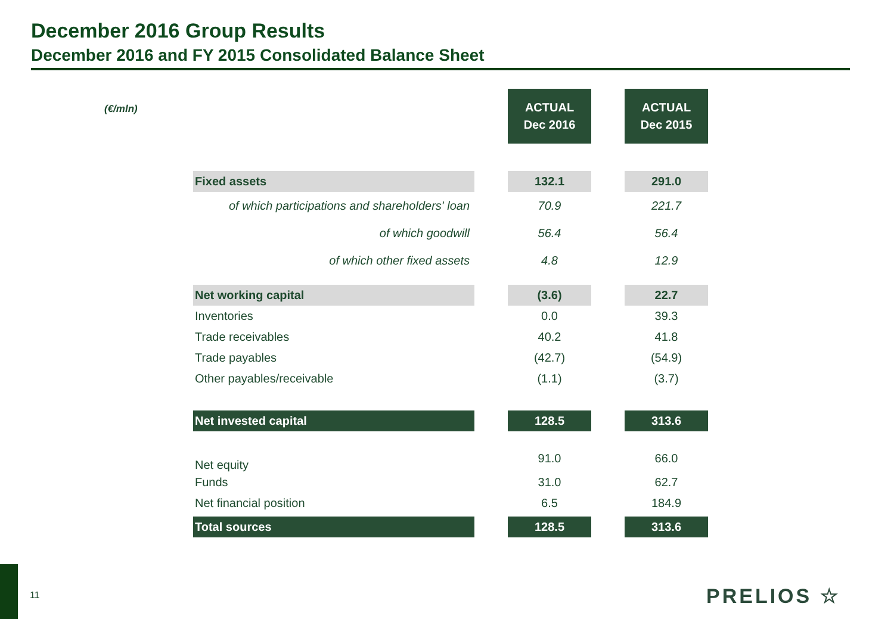December 2016 Group Results
December 2016 and FY 2015 Consolidated Balance Sheet
(€/mln)
| | | ACTUAL Dec 2016 | | ACTUAL Dec 2015 |
| Fixed assets | | 132.1 | | 291.0 |
| of which participations and shareholders' loan | | 70.9 | | 221.7 |
| of which goodwill | | 56.4 | | 56.4 |
| of which other fixed assets | | 4.8 | | 12.9 |
| Net working capital | | (3.6) | | 22.7 |
| Inventories | | 0.0 | | 39.3 |
| Trade receivables | | 40.2 | | 41.8 |
| Trade payables | | (42.7) | | (54.9) |
| Other payables/receivable | | (1.1) | | (3.7) |
| Net invested capital | | 128.5 | | 313.6 |
| Net equity | | 91.0 | | 66.0 |
| Funds | | 31.0 | | 62.7 |
| Net financial position | | 6.5 | | 184.9 |
| Total sources | | 128.5 | | 313.6 |
11 PRELIOS ☆